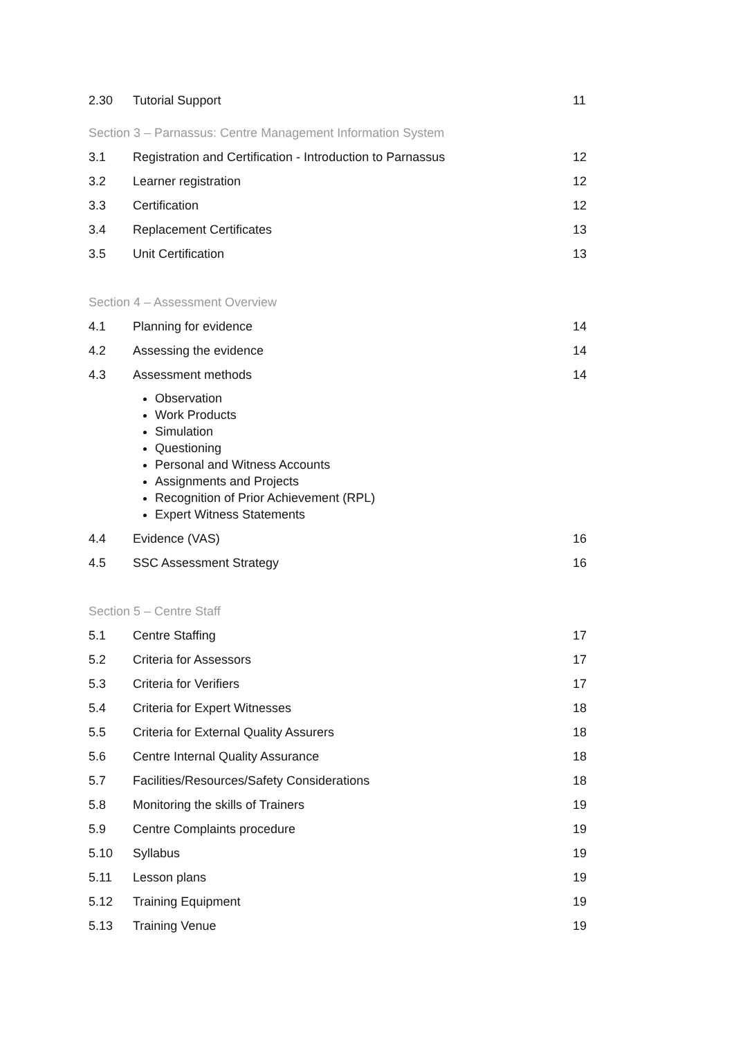2.30 Tutorial Support 11
Section 3 – Parnassus: Centre Management Information System
3.1 Registration and Certification - Introduction to Parnassus 12
3.2 Learner registration 12
3.3 Certification 12
3.4 Replacement Certificates 13
3.5 Unit Certification 13
Section 4 – Assessment Overview
4.1 Planning for evidence 14
4.2 Assessing the evidence 14
4.3 Assessment methods 14
Observation
Work Products
Simulation
Questioning
Personal and Witness Accounts
Assignments and Projects
Recognition of Prior Achievement (RPL)
Expert Witness Statements
4.4 Evidence (VAS) 16
4.5 SSC Assessment Strategy 16
Section 5 – Centre Staff
5.1 Centre Staffing 17
5.2 Criteria for Assessors 17
5.3 Criteria for Verifiers 17
5.4 Criteria for Expert Witnesses 18
5.5 Criteria for External Quality Assurers 18
5.6 Centre Internal Quality Assurance 18
5.7 Facilities/Resources/Safety Considerations 18
5.8 Monitoring the skills of Trainers 19
5.9 Centre Complaints procedure 19
5.10 Syllabus 19
5.11 Lesson plans 19
5.12 Training Equipment 19
5.13 Training Venue 19